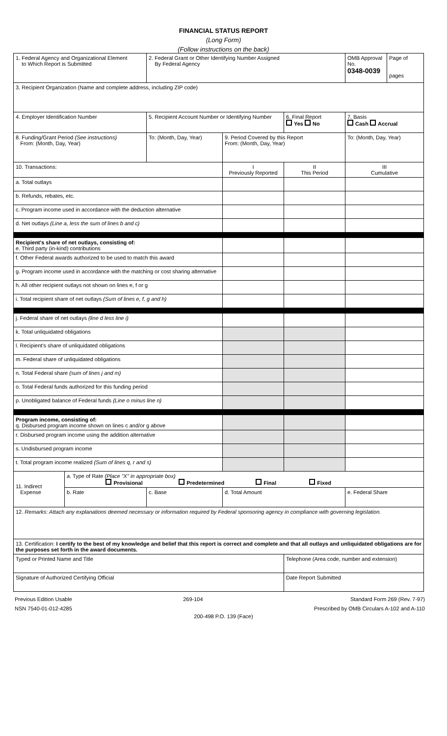FINANCIAL STATUS REPORT
(Long Form)
(Follow instructions on the back)
| 1. Federal Agency and Organizational Element to Which Report is Submitted | | 2. Federal Grant or Other Identifying Number Assigned By Federal Agency | | | OMB Approval No. 0348-0039 | Page of pages |
| 3. Recipient Organization (Name and complete address, including ZIP code) | | | | | | |
| 4. Employer Identification Number | | 5. Recipient Account Number or Identifying Number | | 6. Final Report Yes No | 7. Basis Cash Accrual | |
| 8. Funding/Grant Period (See instructions) From: (Month, Day, Year) | | To: (Month, Day, Year) | 9. Period Covered by this Report From: (Month, Day, Year) | | To: (Month, Day, Year) | |
| 10. Transactions: | | | I Previously Reported | II This Period | III Cumulative | |
| a. Total outlays | | | | | | |
| b. Refunds, rebates, etc. | | | | | | |
| c. Program income used in accordance with the deduction alternative | | | | | | |
| d. Net outlays (Line a, less the sum of lines b and c) | | | | | | |
| Recipient's share of net outlays, consisting of: e. Third party (in-kind) contributions | | | | | | |
| f. Other Federal awards authorized to be used to match this award | | | | | | |
| g. Program income used in accordance with the matching or cost sharing alternative | | | | | | |
| h. All other recipient outlays not shown on lines e, f or g | | | | | | |
| i. Total recipient share of net outlays (Sum of lines e, f, g and h) | | | | | | |
| j. Federal share of net outlays (line d less line i) | | | | | | |
| k. Total unliquidated obligations | | | | | | |
| l. Recipient's share of unliquidated obligations | | | | | | |
| m. Federal share of unliquidated obligations | | | | | | |
| n. Total Federal share (sum of lines j and m) | | | | | | |
| o. Total Federal funds authorized for this funding period | | | | | | |
| p. Unobligated balance of Federal funds (Line o minus line n) | | | | | | |
| Program income, consisting of: q. Disbursed program income shown on lines c and/or g above | | | | | | |
| r. Disbursed program income using the addition alternative | | | | | | |
| s. Undisbursed program income | | | | | | |
| t. Total program income realized (Sum of lines q, r and s) | | | | | | |
| 11. Indirect Expense | a. Type of Rate (Place "X" in appropriate box) Provisional Predetermined Final Fixed | | | | | |
| | b. Rate | c. Base | d. Total Amount | | e. Federal Share | |
| 12. Remarks: Attach any explanations deemed necessary or information required by Federal sponsoring agency in compliance with governing legislation. | | | | | | |
| 13. Certification: I certify to the best of my knowledge and belief that this report is correct and complete and that all outlays and unliquidated obligations are for the purposes set forth in the award documents. | | | | | | |
| Typed or Printed Name and Title | | | | Telephone (Area code, number and extension) | | |
| Signature of Authorized Certifying Official | | | | Date Report Submitted | | |
Previous Edition Usable
NSN 7540-01-012-4285
269-104 Standard Form 269 (Rev. 7-97)
Prescribed by OMB Circulars A-102 and A-110
200-498 P.O. 139 (Face)